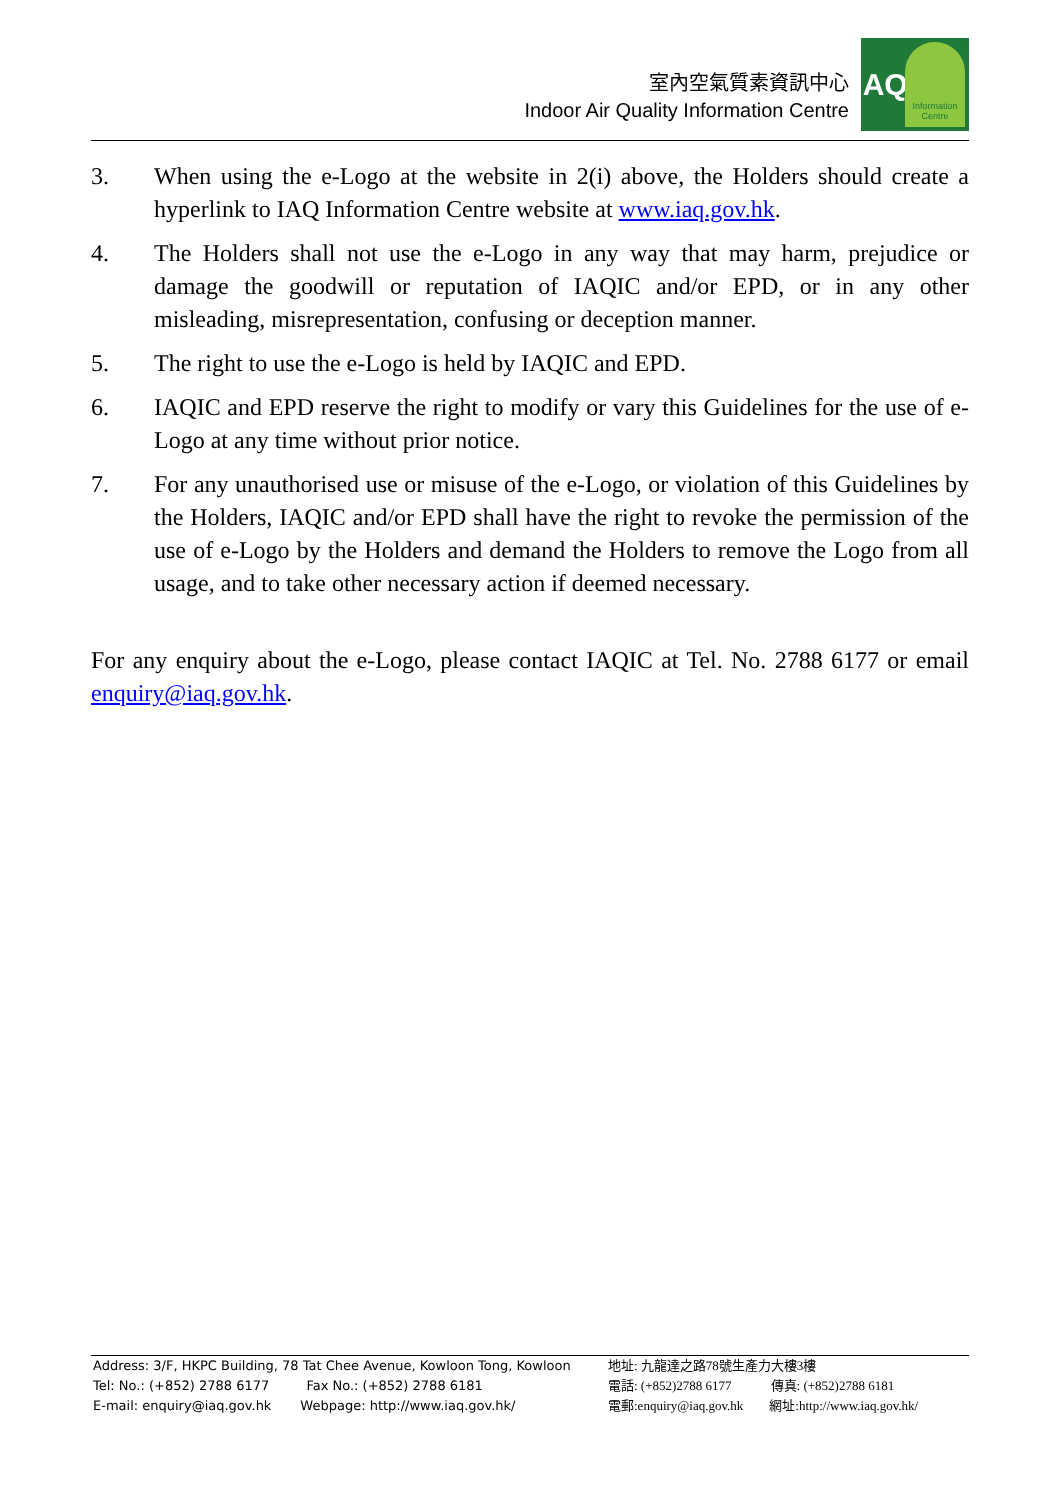室內空氣質素資訊中心
Indoor Air Quality Information Centre
IAQ
Information
Centre
3. When using the e-Logo at the website in 2(i) above, the Holders should create a hyperlink to IAQ Information Centre website at www.iaq.gov.hk.
4. The Holders shall not use the e-Logo in any way that may harm, prejudice or damage the goodwill or reputation of IAQIC and/or EPD, or in any other misleading, misrepresentation, confusing or deception manner.
5. The right to use the e-Logo is held by IAQIC and EPD.
6. IAQIC and EPD reserve the right to modify or vary this Guidelines for the use of e-Logo at any time without prior notice.
7. For any unauthorised use or misuse of the e-Logo, or violation of this Guidelines by the Holders, IAQIC and/or EPD shall have the right to revoke the permission of the use of e-Logo by the Holders and demand the Holders to remove the Logo from all usage, and to take other necessary action if deemed necessary.
For any enquiry about the e-Logo, please contact IAQIC at Tel. No. 2788 6177 or email enquiry@iaq.gov.hk.
Address: 3/F, HKPC Building, 78 Tat Chee Avenue, Kowloon Tong, Kowloon
Tel: No.: (+852) 2788 6177 Fax No.: (+852) 2788 6181
E-mail: enquiry@iaq.gov.hk Webpage: http://www.iaq.gov.hk/
地址: 九龍達之路78號生產力大樓3樓
電話: (+852)2788 6177 傳真: (+852)2788 6181
電郵:enquiry@iaq.gov.hk 網址:http://www.iaq.gov.hk/